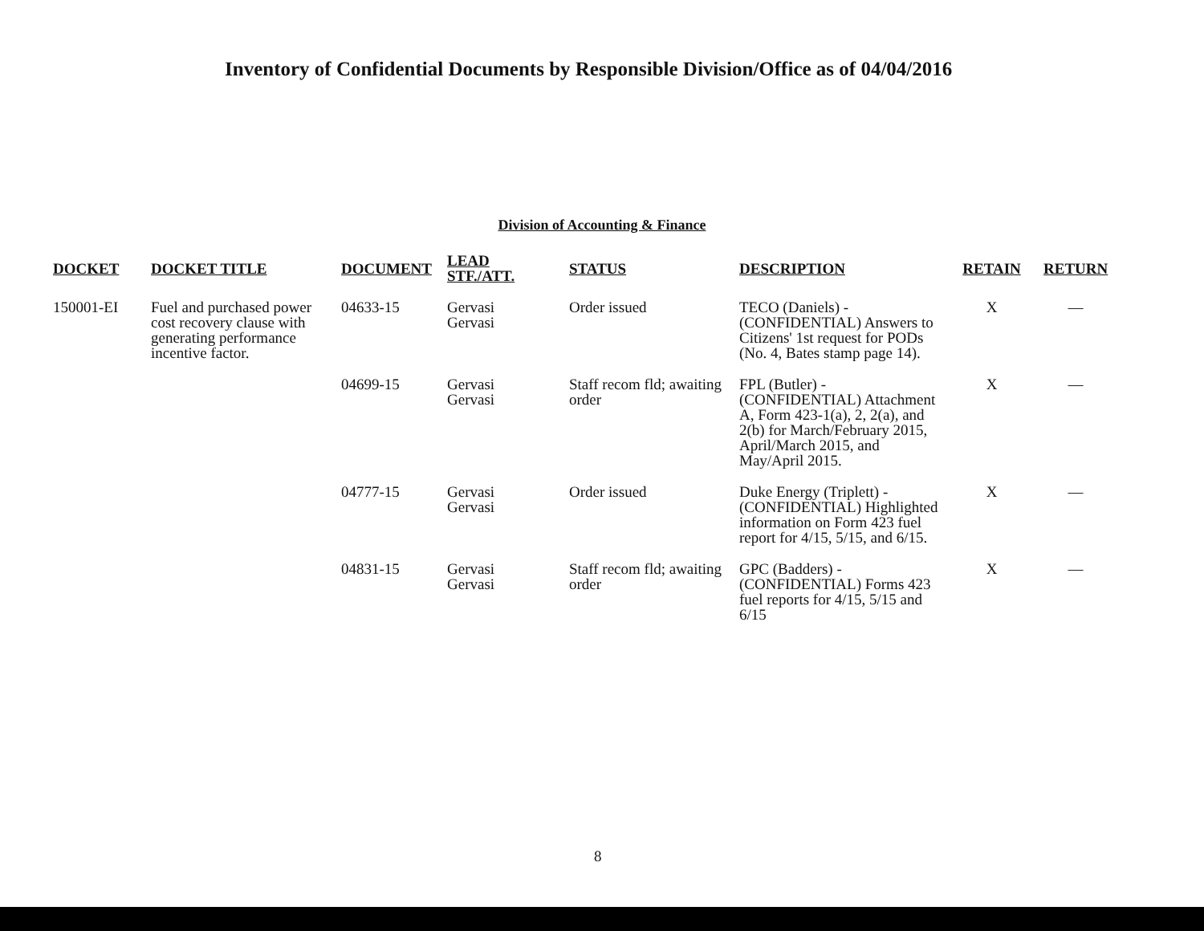Inventory of Confidential Documents by Responsible Division/Office as of 04/04/2016
Division of Accounting & Finance
| DOCKET | DOCKET TITLE | DOCUMENT | LEAD STF./ATT. | STATUS | DESCRIPTION | RETAIN | RETURN |
| --- | --- | --- | --- | --- | --- | --- | --- |
| 150001-EI | Fuel and purchased power cost recovery clause with generating performance incentive factor. | 04633-15 | Gervasi Gervasi | Order issued | TECO (Daniels) - (CONFIDENTIAL) Answers to Citizens' 1st request for PODs (No. 4, Bates stamp page 14). | X | — |
| | | 04699-15 | Gervasi Gervasi | Staff recom fld; awaiting order | FPL (Butler) - (CONFIDENTIAL) Attachment A, Form 423-1(a), 2, 2(a), and 2(b) for March/February 2015, April/March 2015, and May/April 2015. | X | — |
| | | 04777-15 | Gervasi Gervasi | Order issued | Duke Energy (Triplett) - (CONFIDENTIAL) Highlighted information on Form 423 fuel report for 4/15, 5/15, and 6/15. | X | — |
| | | 04831-15 | Gervasi Gervasi | Staff recom fld; awaiting order | GPC (Badders) - (CONFIDENTIAL) Forms 423 fuel reports for 4/15, 5/15 and 6/15 | X | — |
8